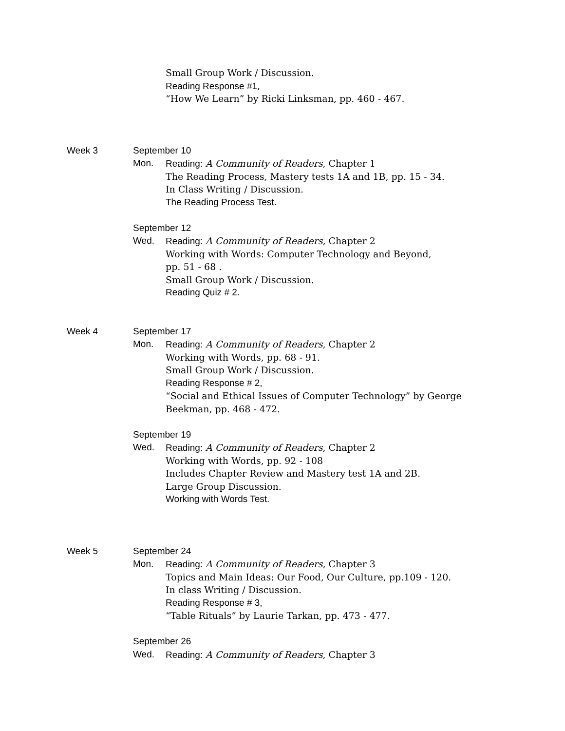Small Group Work / Discussion. Reading Response #1,
“How We Learn” by Ricki Linksman, pp. 460 - 467.
Week 3 September 10 Mon. Reading: A Community of Readers, Chapter 1
The Reading Process, Mastery tests 1A and 1B, pp. 15 - 34.
In Class Writing / Discussion. The Reading Process Test.
September 12 Wed. Reading: A Community of Readers, Chapter 2
Working with Words: Computer Technology and Beyond,
pp. 51 - 68 . Small Group Work / Discussion. Reading Quiz # 2.
Week 4 September 17 Mon. Reading: A Community of Readers, Chapter 2
Working with Words, pp. 68 - 91.
Small Group Work / Discussion. Reading Response # 2,
“Social and Ethical Issues of Computer Technology” by George
Beekman, pp. 468 - 472.
September 19 Wed. Reading: A Community of Readers, Chapter 2
Working with Words, pp. 92 - 108
Includes Chapter Review and Mastery test 1A and 2B.
Large Group Discussion. Working with Words Test.
Week 5 September 24 Mon. Reading: A Community of Readers, Chapter 3
Topics and Main Ideas: Our Food, Our Culture, pp.109 - 120.
In class Writing / Discussion. Reading Response # 3,
“Table Rituals” by Laurie Tarkan, pp. 473 - 477.
September 26 Wed. Reading: A Community of Readers, Chapter 3